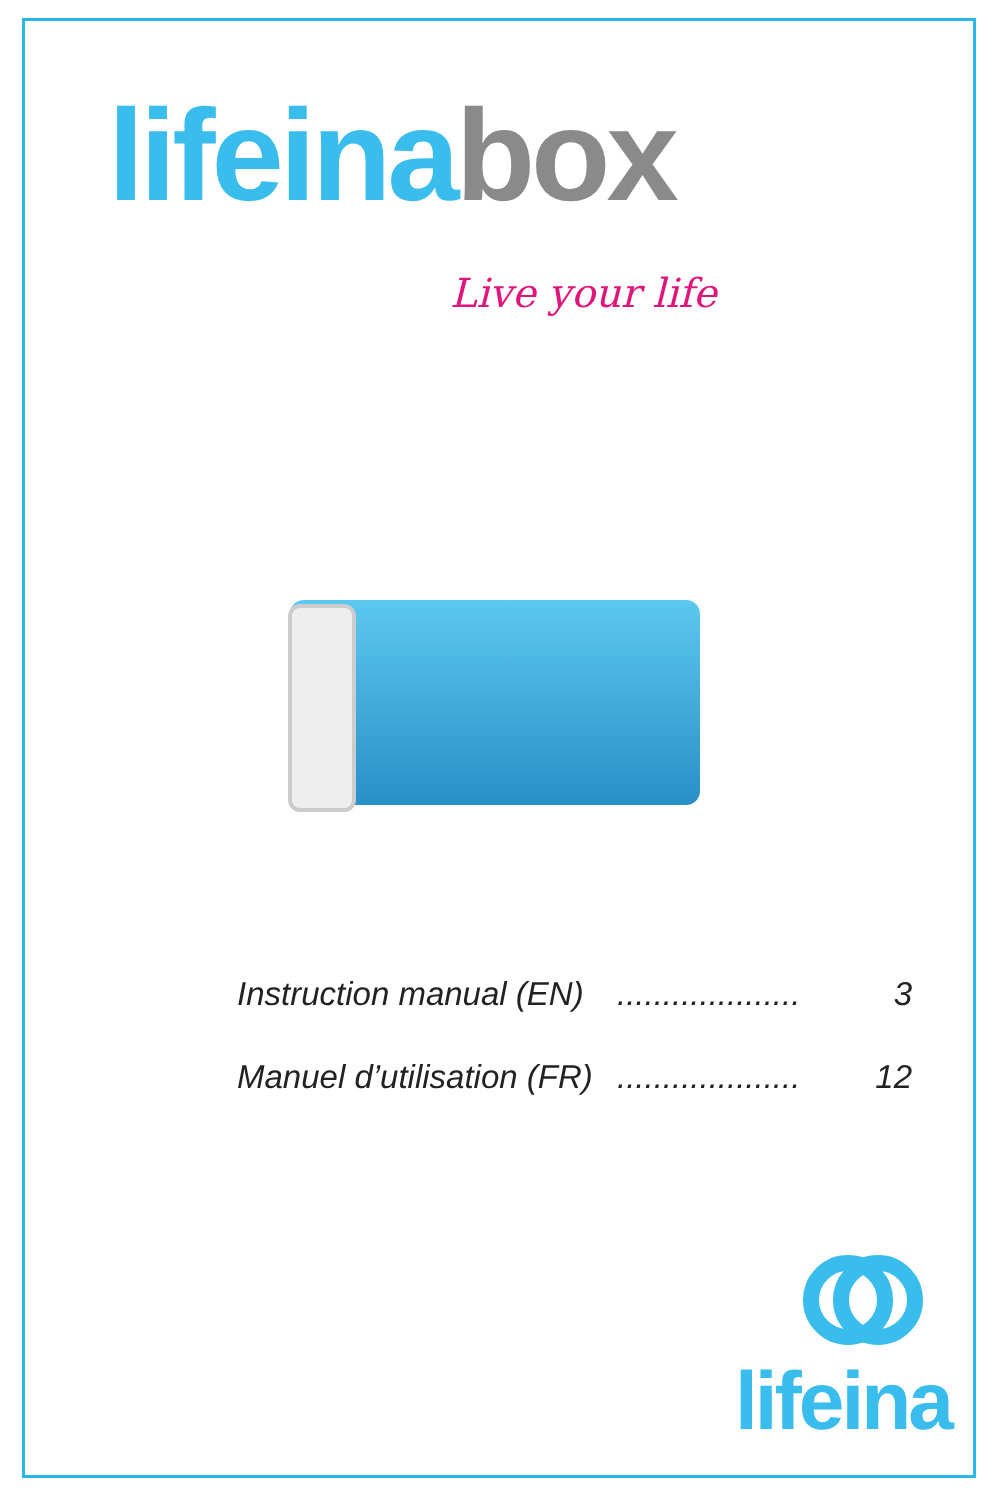lifeina box
Live your life
Instruction manual (EN).................... 3
Manuel d’utilisation (FR).................... 12
lifeina